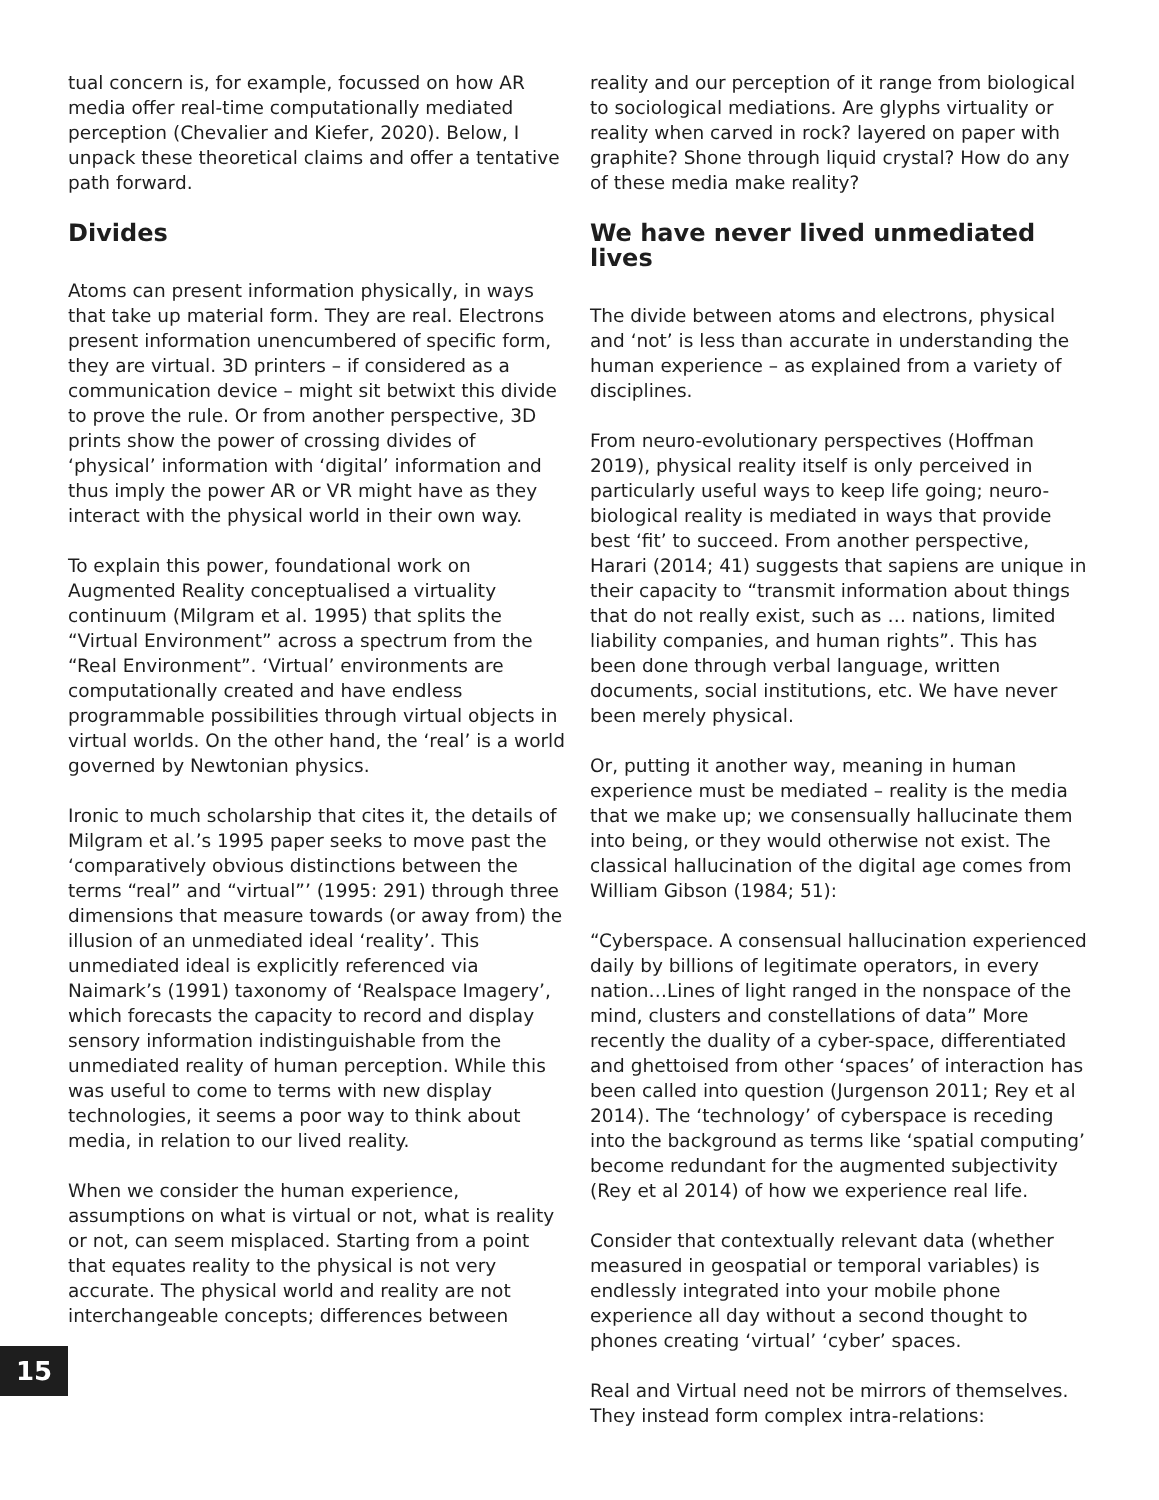tual concern is, for example, focussed on how AR media offer real-time computationally mediated perception (Chevalier and Kiefer, 2020). Below, I unpack these theoretical claims and offer a tentative path forward.
Divides
Atoms can present information physically, in ways that take up material form. They are real. Electrons present information unencumbered of specific form, they are virtual. 3D printers – if considered as a communication device – might sit betwixt this divide to prove the rule. Or from another perspective, 3D prints show the power of crossing divides of ‘physical’ information with ‘digital’ information and thus imply the power AR or VR might have as they interact with the physical world in their own way.
To explain this power, foundational work on Augmented Reality conceptualised a virtuality continuum (Milgram et al. 1995) that splits the “Virtual Environment” across a spectrum from the “Real Environment”. ‘Virtual’ environments are computationally created and have endless programmable possibilities through virtual objects in virtual worlds. On the other hand, the ‘real’ is a world governed by Newtonian physics.
Ironic to much scholarship that cites it, the details of Milgram et al.’s 1995 paper seeks to move past the ‘comparatively obvious distinctions between the terms “real” and “virtual”’ (1995: 291) through three dimensions that measure towards (or away from) the illusion of an unmediated ideal ‘reality’. This unmediated ideal is explicitly referenced via Naimark’s (1991) taxonomy of ‘Realspace Imagery’, which forecasts the capacity to record and display sensory information indistinguishable from the unmediated reality of human perception. While this was useful to come to terms with new display technologies, it seems a poor way to think about media, in relation to our lived reality.
When we consider the human experience, assumptions on what is virtual or not, what is reality or not, can seem misplaced. Starting from a point that equates reality to the physical is not very accurate. The physical world and reality are not interchangeable concepts; differences between
reality and our perception of it range from biological to sociological mediations. Are glyphs virtuality or reality when carved in rock? layered on paper with graphite? Shone through liquid crystal? How do any of these media make reality?
We have never lived unmediated lives
The divide between atoms and electrons, physical and ‘not’ is less than accurate in understanding the human experience – as explained from a variety of disciplines.
From neuro-evolutionary perspectives (Hoffman 2019), physical reality itself is only perceived in particularly useful ways to keep life going; neuro-biological reality is mediated in ways that provide best ‘fit’ to succeed. From another perspective, Harari (2014; 41) suggests that sapiens are unique in their capacity to “transmit information about things that do not really exist, such as … nations, limited liability companies, and human rights”. This has been done through verbal language, written documents, social institutions, etc. We have never been merely physical.
Or, putting it another way, meaning in human experience must be mediated – reality is the media that we make up; we consensually hallucinate them into being, or they would otherwise not exist. The classical hallucination of the digital age comes from William Gibson (1984; 51):
“Cyberspace. A consensual hallucination experienced daily by billions of legitimate operators, in every nation…Lines of light ranged in the nonspace of the mind, clusters and constellations of data” More recently the duality of a cyber-space, differentiated and ghettoised from other ‘spaces’ of interaction has been called into question (Jurgenson 2011; Rey et al 2014). The ‘technology’ of cyberspace is receding into the background as terms like ‘spatial computing’ become redundant for the augmented subjectivity (Rey et al 2014) of how we experience real life.
Consider that contextually relevant data (whether measured in geospatial or temporal variables) is endlessly integrated into your mobile phone experience all day without a second thought to phones creating ‘virtual’ ‘cyber’ spaces.
Real and Virtual need not be mirrors of themselves. They instead form complex intra-relations:
15